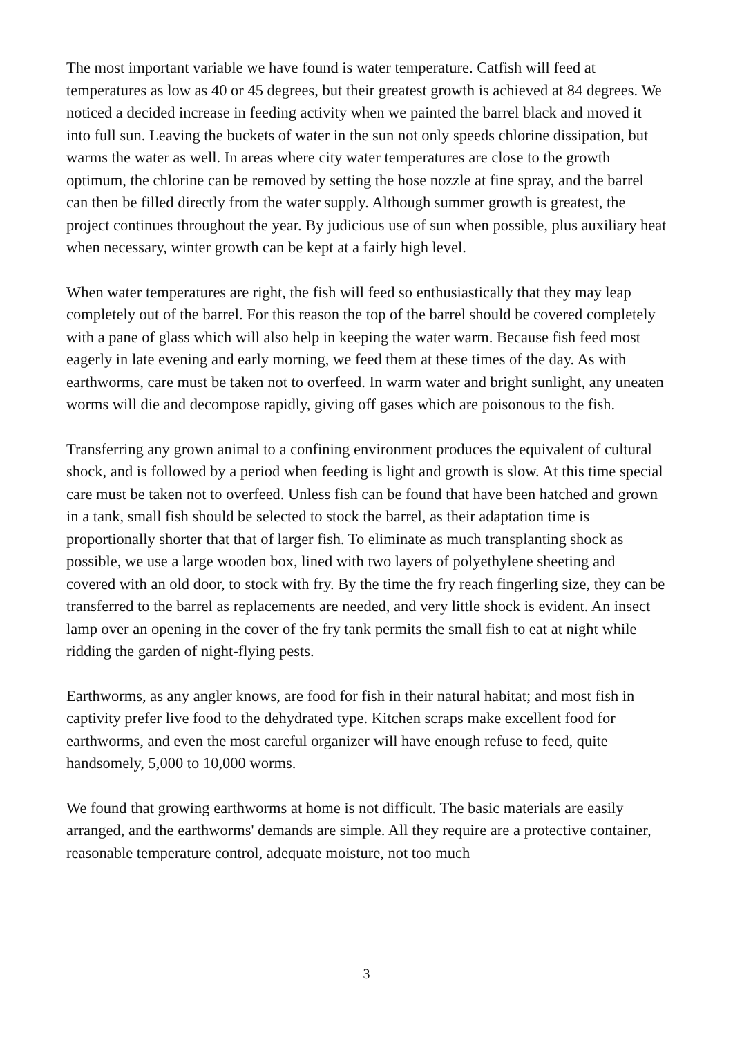The most important variable we have found is water temperature. Catfish will feed at temperatures as low as 40 or 45 degrees, but their greatest growth is achieved at 84 degrees. We noticed a decided increase in feeding activity when we painted the barrel black and moved it into full sun. Leaving the buckets of water in the sun not only speeds chlorine dissipation, but warms the water as well. In areas where city water temperatures are close to the growth optimum, the chlorine can be removed by setting the hose nozzle at fine spray, and the barrel can then be filled directly from the water supply. Although summer growth is greatest, the project continues throughout the year. By judicious use of sun when possible, plus auxiliary heat when necessary, winter growth can be kept at a fairly high level.
When water temperatures are right, the fish will feed so enthusiastically that they may leap completely out of the barrel. For this reason the top of the barrel should be covered completely with a pane of glass which will also help in keeping the water warm. Because fish feed most eagerly in late evening and early morning, we feed them at these times of the day. As with earthworms, care must be taken not to overfeed. In warm water and bright sunlight, any uneaten worms will die and decompose rapidly, giving off gases which are poisonous to the fish.
Transferring any grown animal to a confining environment produces the equivalent of cultural shock, and is followed by a period when feeding is light and growth is slow. At this time special care must be taken not to overfeed. Unless fish can be found that have been hatched and grown in a tank, small fish should be selected to stock the barrel, as their adaptation time is proportionally shorter that that of larger fish. To eliminate as much transplanting shock as possible, we use a large wooden box, lined with two layers of polyethylene sheeting and covered with an old door, to stock with fry. By the time the fry reach fingerling size, they can be transferred to the barrel as replacements are needed, and very little shock is evident. An insect lamp over an opening in the cover of the fry tank permits the small fish to eat at night while ridding the garden of night-flying pests.
Earthworms, as any angler knows, are food for fish in their natural habitat; and most fish in captivity prefer live food to the dehydrated type. Kitchen scraps make excellent food for earthworms, and even the most careful organizer will have enough refuse to feed, quite handsomely, 5,000 to 10,000 worms.
We found that growing earthworms at home is not difficult. The basic materials are easily arranged, and the earthworms' demands are simple. All they require are a protective container, reasonable temperature control, adequate moisture, not too much
3